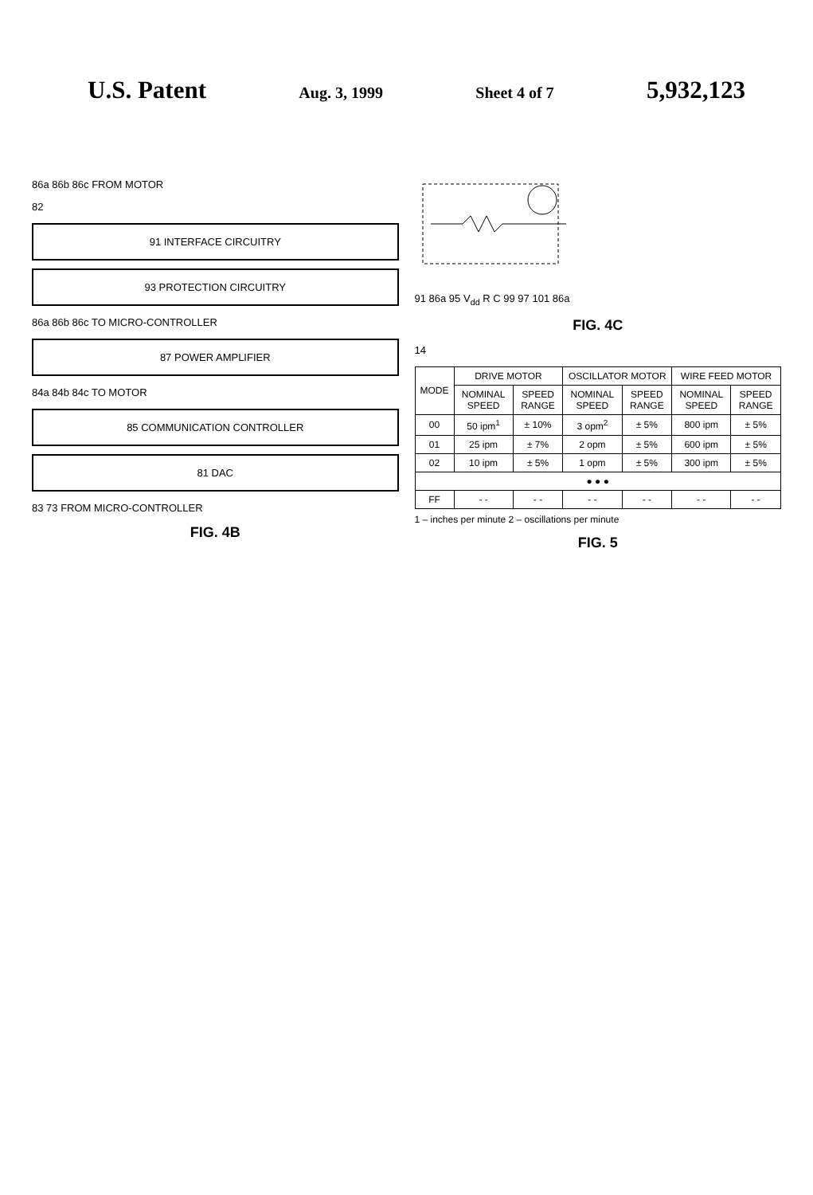U.S. Patent Aug. 3, 1999 Sheet 4 of 7 5,932,123
86a 86b 86c FROM MOTOR
82
91 INTERFACE CIRCUITRY
93 PROTECTION CIRCUITRY
86a 86b 86c TO MICRO-CONTROLLER
87 POWER AMPLIFIER
84a 84b 84c TO MOTOR
85 COMMUNICATION CONTROLLER
81 DAC
83 73 FROM MICRO-CONTROLLER
FIG. 4B
91 86a 95 V<sub>dd</sub> R C 99 97 101 86a
FIG. 4C
14
| MODE | DRIVE MOTOR | | OSCILLATOR MOTOR | | WIRE FEED MOTOR | |
| --- | --- | --- | --- | --- | --- | --- |
| | NOMINAL SPEED | SPEED RANGE | NOMINAL SPEED | SPEED RANGE | NOMINAL SPEED | SPEED RANGE |
| 00 | 50 ipm<sup>1</sup> | ± 10% | 3 opm<sup>2</sup> | ± 5% | 800 ipm | ± 5% |
| 01 | 25 ipm | ± 7% | 2 opm | ± 5% | 600 ipm | ± 5% |
| 02 | 10 ipm | ± 5% | 1 opm | ± 5% | 300 ipm | ± 5% |
| ● ● ● | | | | | | |
| FF | - - | - - | - - | - - | - - | - - |
1 – inches per minute 2 – oscillations per minute
FIG. 5